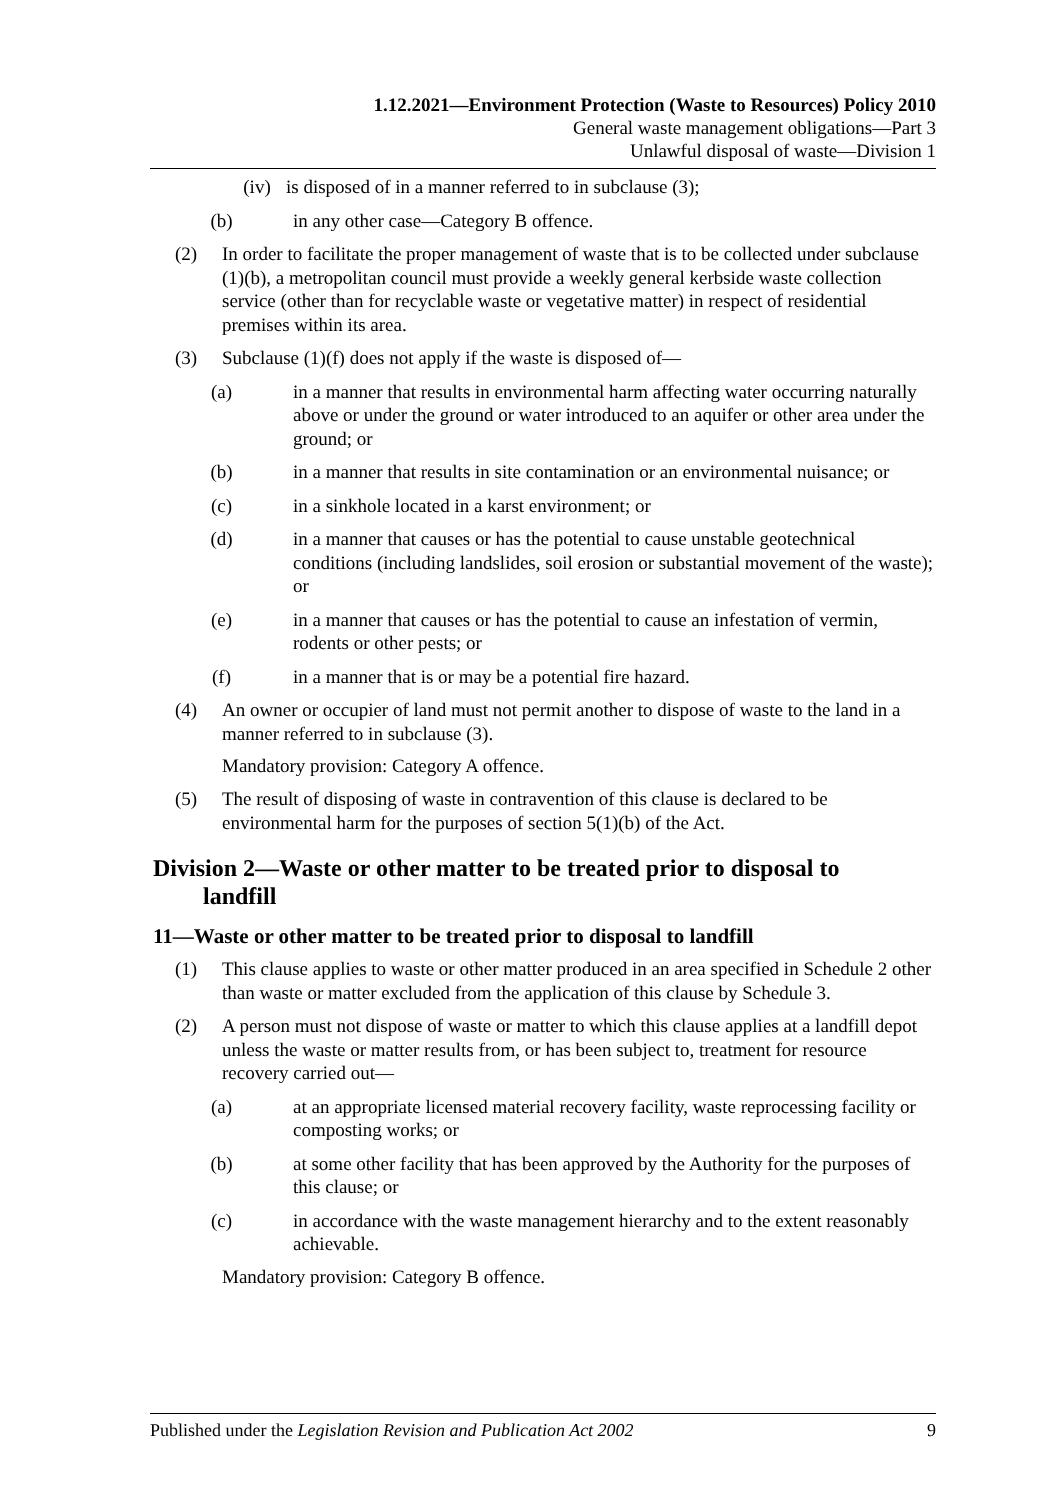1.12.2021—Environment Protection (Waste to Resources) Policy 2010
General waste management obligations—Part 3
Unlawful disposal of waste—Division 1
(iv) is disposed of in a manner referred to in subclause (3);
(b) in any other case—Category B offence.
(2) In order to facilitate the proper management of waste that is to be collected under subclause (1)(b), a metropolitan council must provide a weekly general kerbside waste collection service (other than for recyclable waste or vegetative matter) in respect of residential premises within its area.
(3) Subclause (1)(f) does not apply if the waste is disposed of—
(a) in a manner that results in environmental harm affecting water occurring naturally above or under the ground or water introduced to an aquifer or other area under the ground; or
(b) in a manner that results in site contamination or an environmental nuisance; or
(c) in a sinkhole located in a karst environment; or
(d) in a manner that causes or has the potential to cause unstable geotechnical conditions (including landslides, soil erosion or substantial movement of the waste); or
(e) in a manner that causes or has the potential to cause an infestation of vermin, rodents or other pests; or
(f) in a manner that is or may be a potential fire hazard.
(4) An owner or occupier of land must not permit another to dispose of waste to the land in a manner referred to in subclause (3).
Mandatory provision: Category A offence.
(5) The result of disposing of waste in contravention of this clause is declared to be environmental harm for the purposes of section 5(1)(b) of the Act.
Division 2—Waste or other matter to be treated prior to disposal to
landfill
11—Waste or other matter to be treated prior to disposal to landfill
(1) This clause applies to waste or other matter produced in an area specified in Schedule 2 other than waste or matter excluded from the application of this clause by Schedule 3.
(2) A person must not dispose of waste or matter to which this clause applies at a landfill depot unless the waste or matter results from, or has been subject to, treatment for resource recovery carried out—
(a) at an appropriate licensed material recovery facility, waste reprocessing facility or composting works; or
(b) at some other facility that has been approved by the Authority for the purposes of this clause; or
(c) in accordance with the waste management hierarchy and to the extent reasonably achievable.
Mandatory provision: Category B offence.
Published under the Legislation Revision and Publication Act 2002 9